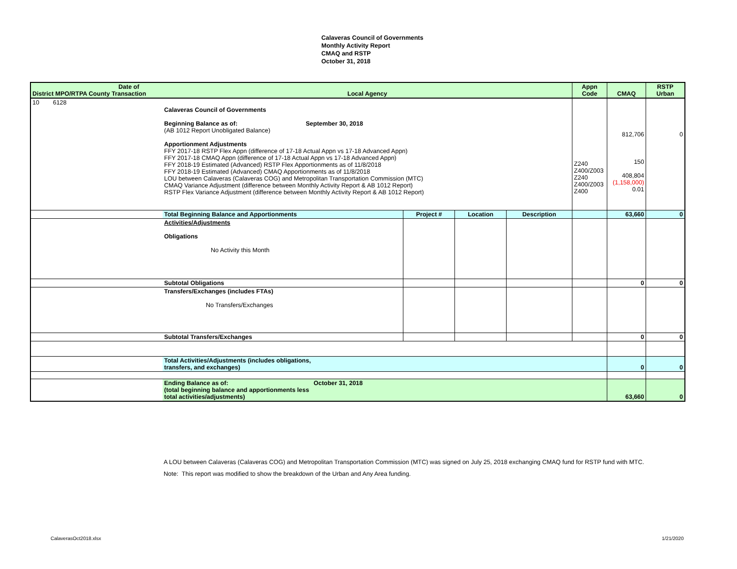Calaveras Council of Governments
Monthly Activity Report
CMAQ and RSTP
October 31, 2018
| District MPO/RTPA County Date of Transaction | Local Agency | | | | Appn Code | CMAQ | RSTP Urban |
| --- | --- | --- | --- | --- | --- | --- | --- |
| 10 6128 | Calaveras Council of Governments Beginning Balance as of: September 30, 2018 (AB 1012 Report Unobligated Balance) Apportionment Adjustments FFY 2017-18 RSTP Flex Appn (difference of 17-18 Actual Appn vs 17-18 Advanced Appn) FFY 2017-18 CMAQ Appn (difference of 17-18 Actual Appn vs 17-18 Advanced Appn) FFY 2018-19 Estimated (Advanced) RSTP Flex Apportionments as of 11/8/2018 FFY 2018-19 Estimated (Advanced) CMAQ Apportionments as of 11/8/2018 LOU between Calaveras (Calaveras COG) and Metropolitan Transportation Commission (MTC) CMAQ Variance Adjustment (difference between Monthly Activity Report & AB 1012 Report) RSTP Flex Variance Adjustment (difference between Monthly Activity Report & AB 1012 Report) | | | | Z240 Z400/Z003 Z240 Z400/Z003 Z400 | 812,706 150 408,804 (1,158,000) 0.01 | 0 |
| | Total Beginning Balance and Apportionments | Project # | Location | Description | | 63,660 | 0 |
| | Activities/Adjustments Obligations No Activity this Month | | | | | | |
| | Subtotal Obligations | | | | | 0 | 0 |
| | Transfers/Exchanges (includes FTAs) No Transfers/Exchanges | | | | | | |
| | Subtotal Transfers/Exchanges | | | | | 0 | 0 |
| | Total Activities/Adjustments (includes obligations, transfers, and exchanges) | | | | | 0 | 0 |
| | Ending Balance as of: October 31, 2018 (total beginning balance and apportionments less total activities/adjustments) | | | | | 63,660 | 0 |
A LOU between Calaveras (Calaveras COG) and Metropolitan Transportation Commission (MTC) was signed on July 25, 2018 exchanging CMAQ fund for RSTP fund with MTC.
Note: This report was modified to show the breakdown of the Urban and Any Area funding.
CalaverasOct2018.xlsx 1/21/2020